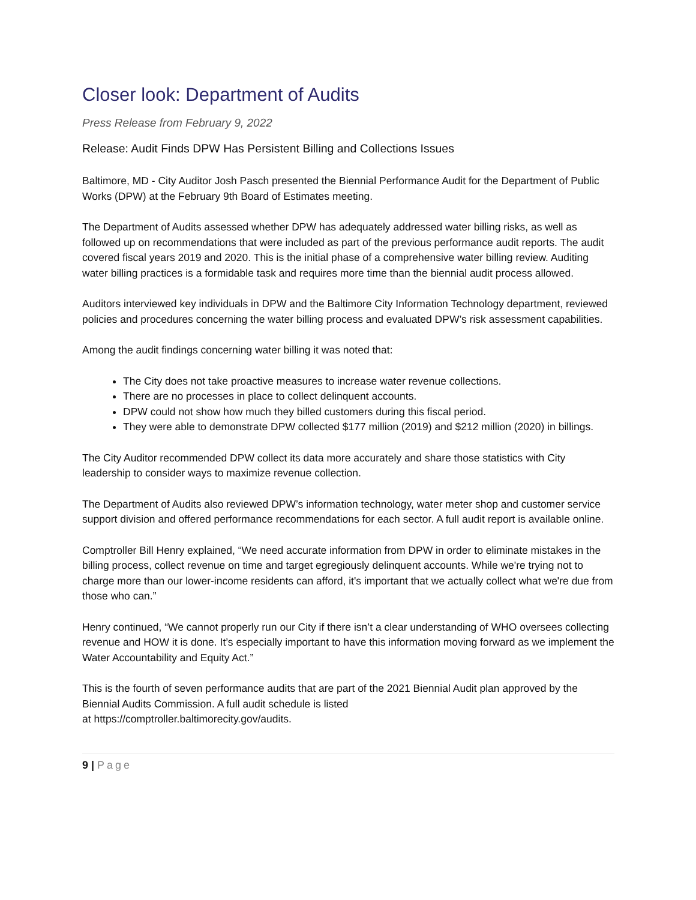Closer look: Department of Audits
Press Release from February 9, 2022
Release: Audit Finds DPW Has Persistent Billing and Collections Issues
Baltimore, MD - City Auditor Josh Pasch presented the Biennial Performance Audit for the Department of Public Works (DPW) at the February 9th Board of Estimates meeting.
The Department of Audits assessed whether DPW has adequately addressed water billing risks, as well as followed up on recommendations that were included as part of the previous performance audit reports. The audit covered fiscal years 2019 and 2020. This is the initial phase of a comprehensive water billing review. Auditing water billing practices is a formidable task and requires more time than the biennial audit process allowed.
Auditors interviewed key individuals in DPW and the Baltimore City Information Technology department, reviewed policies and procedures concerning the water billing process and evaluated DPW’s risk assessment capabilities.
Among the audit findings concerning water billing it was noted that:
The City does not take proactive measures to increase water revenue collections.
There are no processes in place to collect delinquent accounts.
DPW could not show how much they billed customers during this fiscal period.
They were able to demonstrate DPW collected $177 million (2019) and $212 million (2020) in billings.
The City Auditor recommended DPW collect its data more accurately and share those statistics with City leadership to consider ways to maximize revenue collection.
The Department of Audits also reviewed DPW’s information technology, water meter shop and customer service support division and offered performance recommendations for each sector. A full audit report is available online.
Comptroller Bill Henry explained, “We need accurate information from DPW in order to eliminate mistakes in the billing process, collect revenue on time and target egregiously delinquent accounts. While we're trying not to charge more than our lower-income residents can afford, it's important that we actually collect what we're due from those who can.”
Henry continued, “We cannot properly run our City if there isn’t a clear understanding of WHO oversees collecting revenue and HOW it is done. It’s especially important to have this information moving forward as we implement the Water Accountability and Equity Act.”
This is the fourth of seven performance audits that are part of the 2021 Biennial Audit plan approved by the Biennial Audits Commission. A full audit schedule is listed
at https://comptroller.baltimorecity.gov/audits.
9 | Page